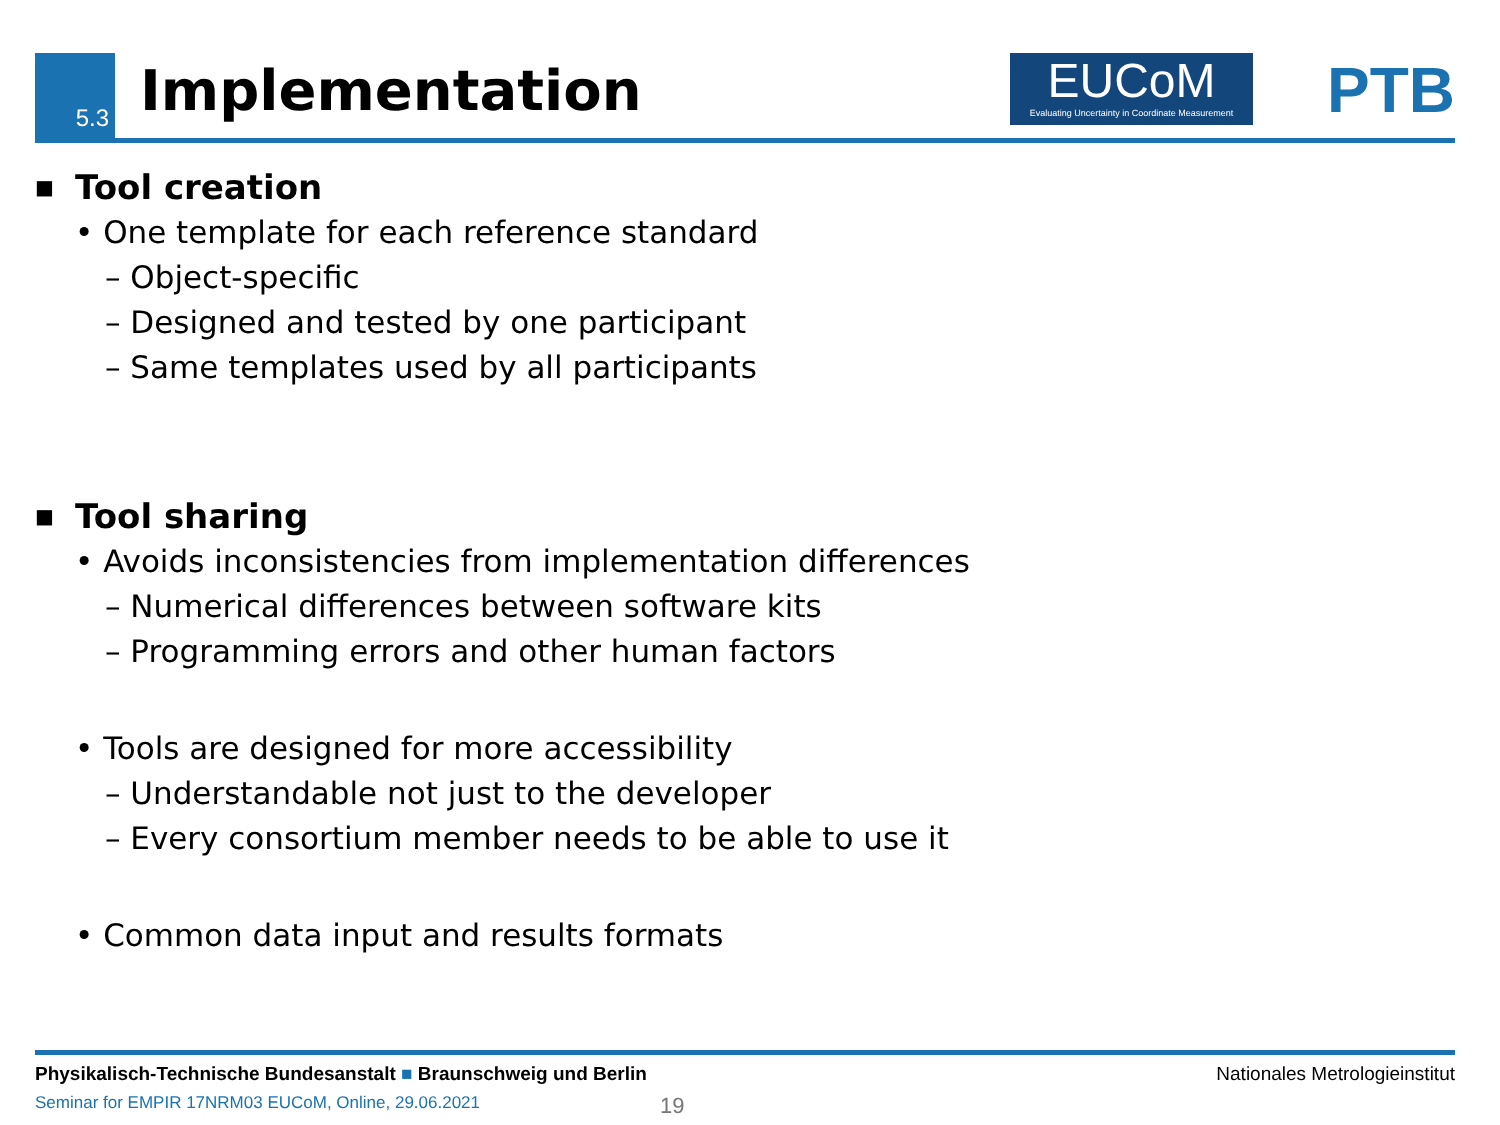5.3 Implementation
EUCoM
Evaluating Uncertainty in Coordinate Measurement
PTB
■ Tool creation
• One template for each reference standard
– Object-specific
– Designed and tested by one participant
– Same templates used by all participants
■ Tool sharing
• Avoids inconsistencies from implementation differences
– Numerical differences between software kits
– Programming errors and other human factors
• Tools are designed for more accessibility
– Understandable not just to the developer
– Every consortium member needs to be able to use it
• Common data input and results formats
Physikalisch-Technische Bundesanstalt ■ Braunschweig und Berlin Nationales Metrologieinstitut
Seminar for EMPIR 17NRM03 EUCoM, Online, 29.06.2021 19